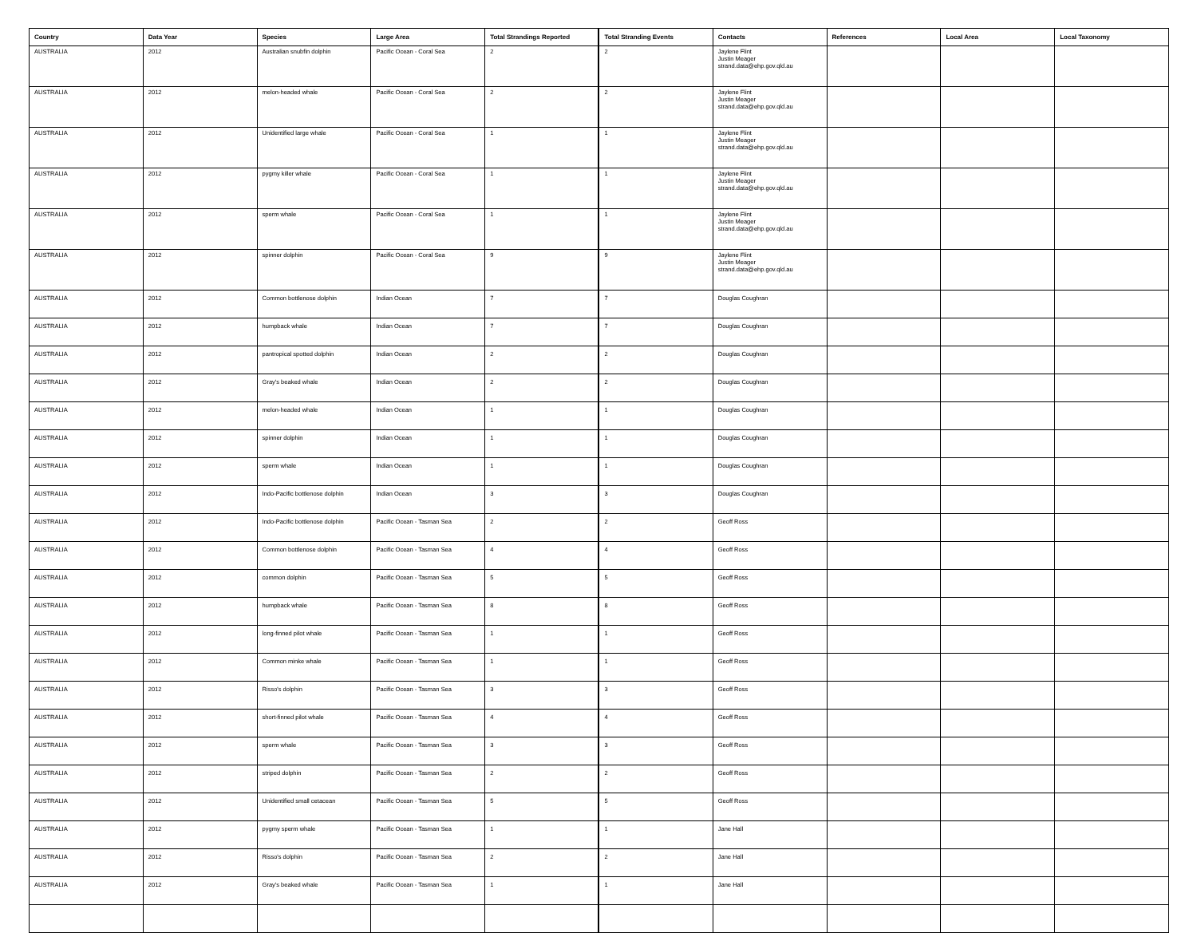| Country | Data Year | Species | Large Area | Total Strandings Reported | Total Stranding Events | Contacts | References | Local Area | Local Taxonomy |
| --- | --- | --- | --- | --- | --- | --- | --- | --- | --- |
| AUSTRALIA | 2012 | Australian snubfin dolphin | Pacific Ocean - Coral Sea | 2 | 2 | Jaylene Flint Justin Meager strand.data@ehp.gov.qld.au | | | |
| AUSTRALIA | 2012 | melon-headed whale | Pacific Ocean - Coral Sea | 2 | 2 | Jaylene Flint Justin Meager strand.data@ehp.gov.qld.au | | | |
| AUSTRALIA | 2012 | Unidentified large whale | Pacific Ocean - Coral Sea | 1 | 1 | Jaylene Flint Justin Meager strand.data@ehp.gov.qld.au | | | |
| AUSTRALIA | 2012 | pygmy killer whale | Pacific Ocean - Coral Sea | 1 | 1 | Jaylene Flint Justin Meager strand.data@ehp.gov.qld.au | | | |
| AUSTRALIA | 2012 | sperm whale | Pacific Ocean - Coral Sea | 1 | 1 | Jaylene Flint Justin Meager strand.data@ehp.gov.qld.au | | | |
| AUSTRALIA | 2012 | spinner dolphin | Pacific Ocean - Coral Sea | 9 | 9 | Jaylene Flint Justin Meager strand.data@ehp.gov.qld.au | | | |
| AUSTRALIA | 2012 | Common bottlenose dolphin | Indian Ocean | 7 | 7 | Douglas Coughran | | | |
| AUSTRALIA | 2012 | humpback whale | Indian Ocean | 7 | 7 | Douglas Coughran | | | |
| AUSTRALIA | 2012 | pantropical spotted dolphin | Indian Ocean | 2 | 2 | Douglas Coughran | | | |
| AUSTRALIA | 2012 | Gray's beaked whale | Indian Ocean | 2 | 2 | Douglas Coughran | | | |
| AUSTRALIA | 2012 | melon-headed whale | Indian Ocean | 1 | 1 | Douglas Coughran | | | |
| AUSTRALIA | 2012 | spinner dolphin | Indian Ocean | 1 | 1 | Douglas Coughran | | | |
| AUSTRALIA | 2012 | sperm whale | Indian Ocean | 1 | 1 | Douglas Coughran | | | |
| AUSTRALIA | 2012 | Indo-Pacific bottlenose dolphin | Indian Ocean | 3 | 3 | Douglas Coughran | | | |
| AUSTRALIA | 2012 | Indo-Pacific bottlenose dolphin | Pacific Ocean - Tasman Sea | 2 | 2 | Geoff Ross | | | |
| AUSTRALIA | 2012 | Common bottlenose dolphin | Pacific Ocean - Tasman Sea | 4 | 4 | Geoff Ross | | | |
| AUSTRALIA | 2012 | common dolphin | Pacific Ocean - Tasman Sea | 5 | 5 | Geoff Ross | | | |
| AUSTRALIA | 2012 | humpback whale | Pacific Ocean - Tasman Sea | 8 | 8 | Geoff Ross | | | |
| AUSTRALIA | 2012 | long-finned pilot whale | Pacific Ocean - Tasman Sea | 1 | 1 | Geoff Ross | | | |
| AUSTRALIA | 2012 | Common minke whale | Pacific Ocean - Tasman Sea | 1 | 1 | Geoff Ross | | | |
| AUSTRALIA | 2012 | Risso's dolphin | Pacific Ocean - Tasman Sea | 3 | 3 | Geoff Ross | | | |
| AUSTRALIA | 2012 | short-finned pilot whale | Pacific Ocean - Tasman Sea | 4 | 4 | Geoff Ross | | | |
| AUSTRALIA | 2012 | sperm whale | Pacific Ocean - Tasman Sea | 3 | 3 | Geoff Ross | | | |
| AUSTRALIA | 2012 | striped dolphin | Pacific Ocean - Tasman Sea | 2 | 2 | Geoff Ross | | | |
| AUSTRALIA | 2012 | Unidentified small cetacean | Pacific Ocean - Tasman Sea | 5 | 5 | Geoff Ross | | | |
| AUSTRALIA | 2012 | pygmy sperm whale | Pacific Ocean - Tasman Sea | 1 | 1 | Jane Hall | | | |
| AUSTRALIA | 2012 | Risso's dolphin | Pacific Ocean - Tasman Sea | 2 | 2 | Jane Hall | | | |
| AUSTRALIA | 2012 | Gray's beaked whale | Pacific Ocean - Tasman Sea | 1 | 1 | Jane Hall | | | |